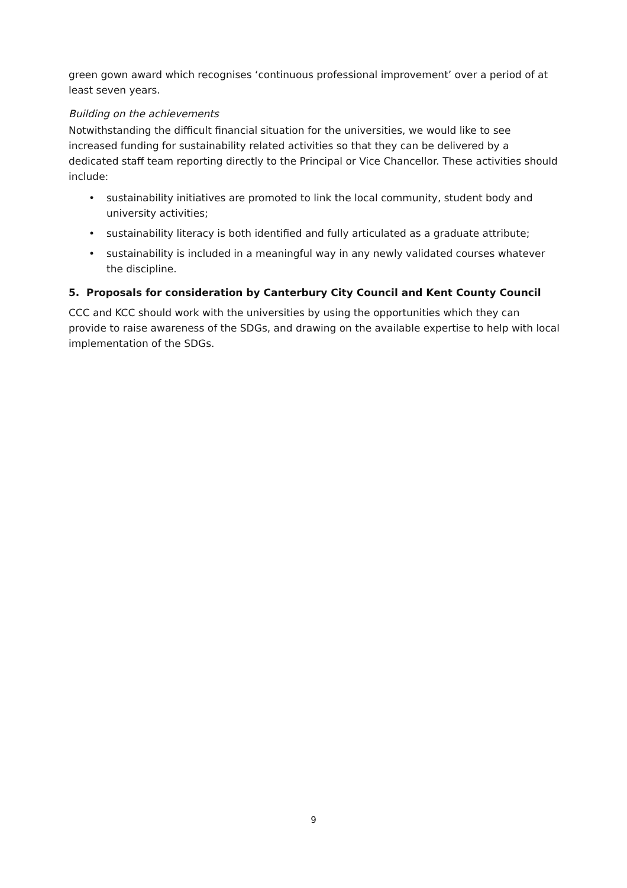green gown award which recognises ‘continuous professional improvement’ over a period of at least seven years.
Building on the achievements
Notwithstanding the difficult financial situation for the universities, we would like to see increased funding for sustainability related activities so that they can be delivered by a dedicated staff team reporting directly to the Principal or Vice Chancellor. These activities should include:
• sustainability initiatives are promoted to link the local community, student body and university activities;
• sustainability literacy is both identified and fully articulated as a graduate attribute;
• sustainability is included in a meaningful way in any newly validated courses whatever the discipline.
5. Proposals for consideration by Canterbury City Council and Kent County Council
CCC and KCC should work with the universities by using the opportunities which they can provide to raise awareness of the SDGs, and drawing on the available expertise to help with local implementation of the SDGs.
9